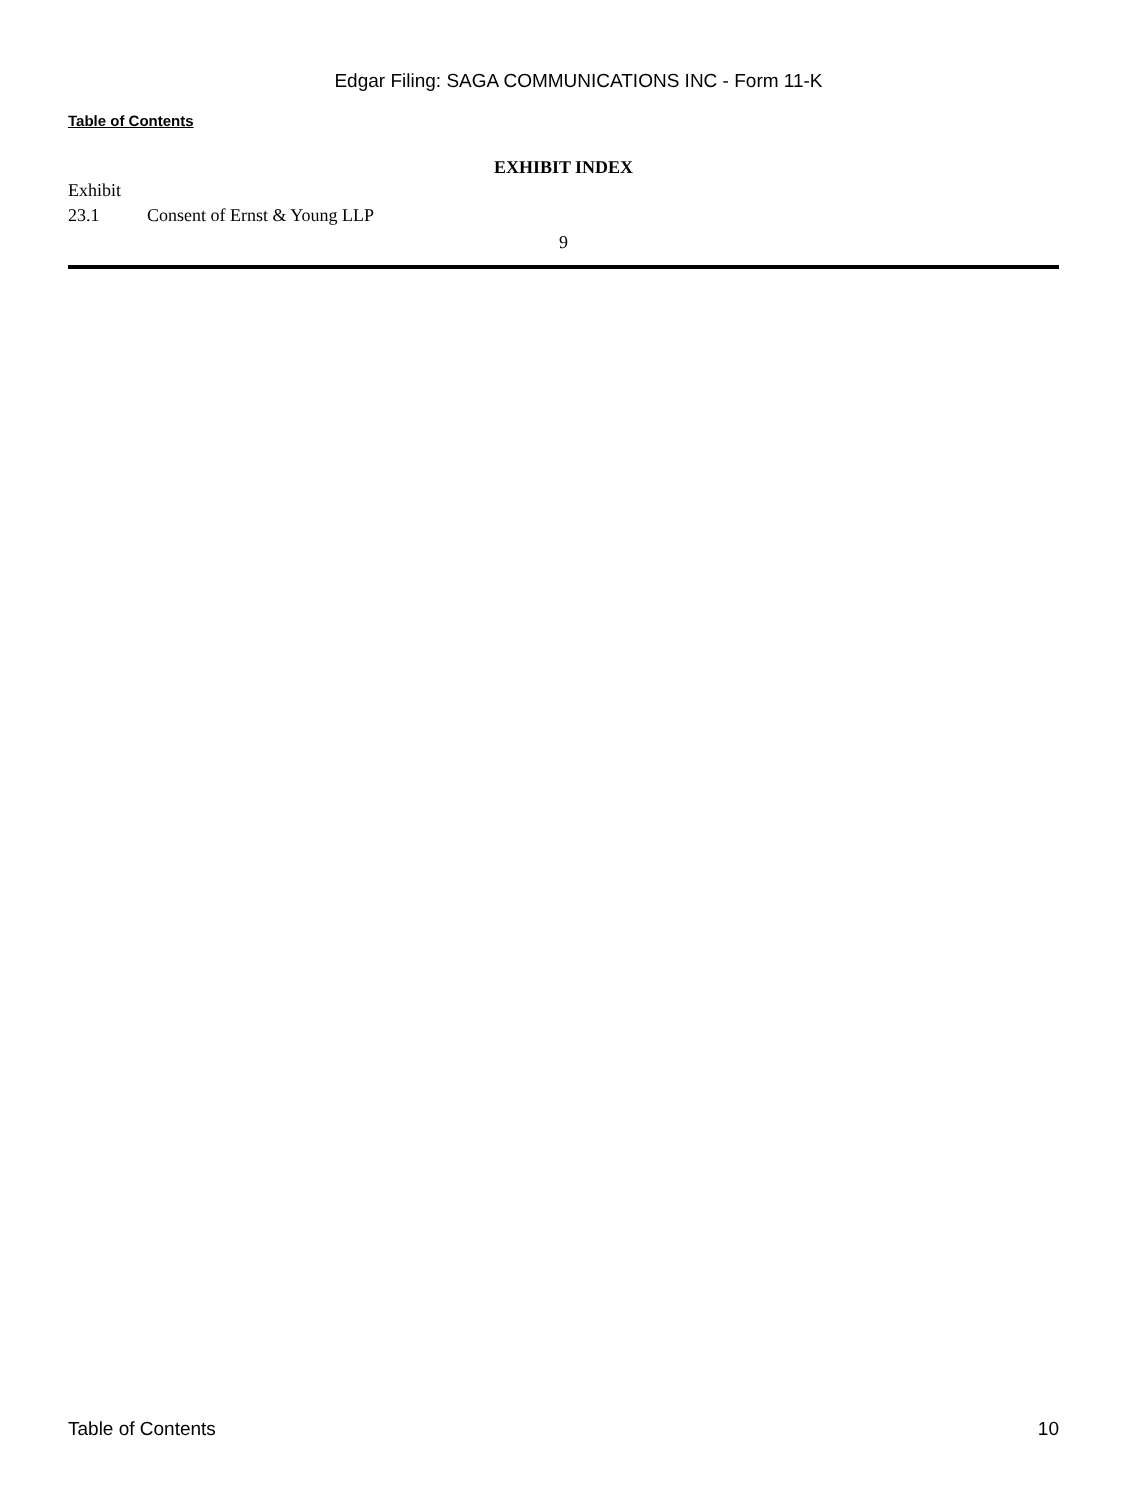Edgar Filing: SAGA COMMUNICATIONS INC - Form 11-K
Table of Contents
EXHIBIT INDEX
| Exhibit | |
| 23.1 | Consent of Ernst & Young LLP |
9
Table of Contents 10